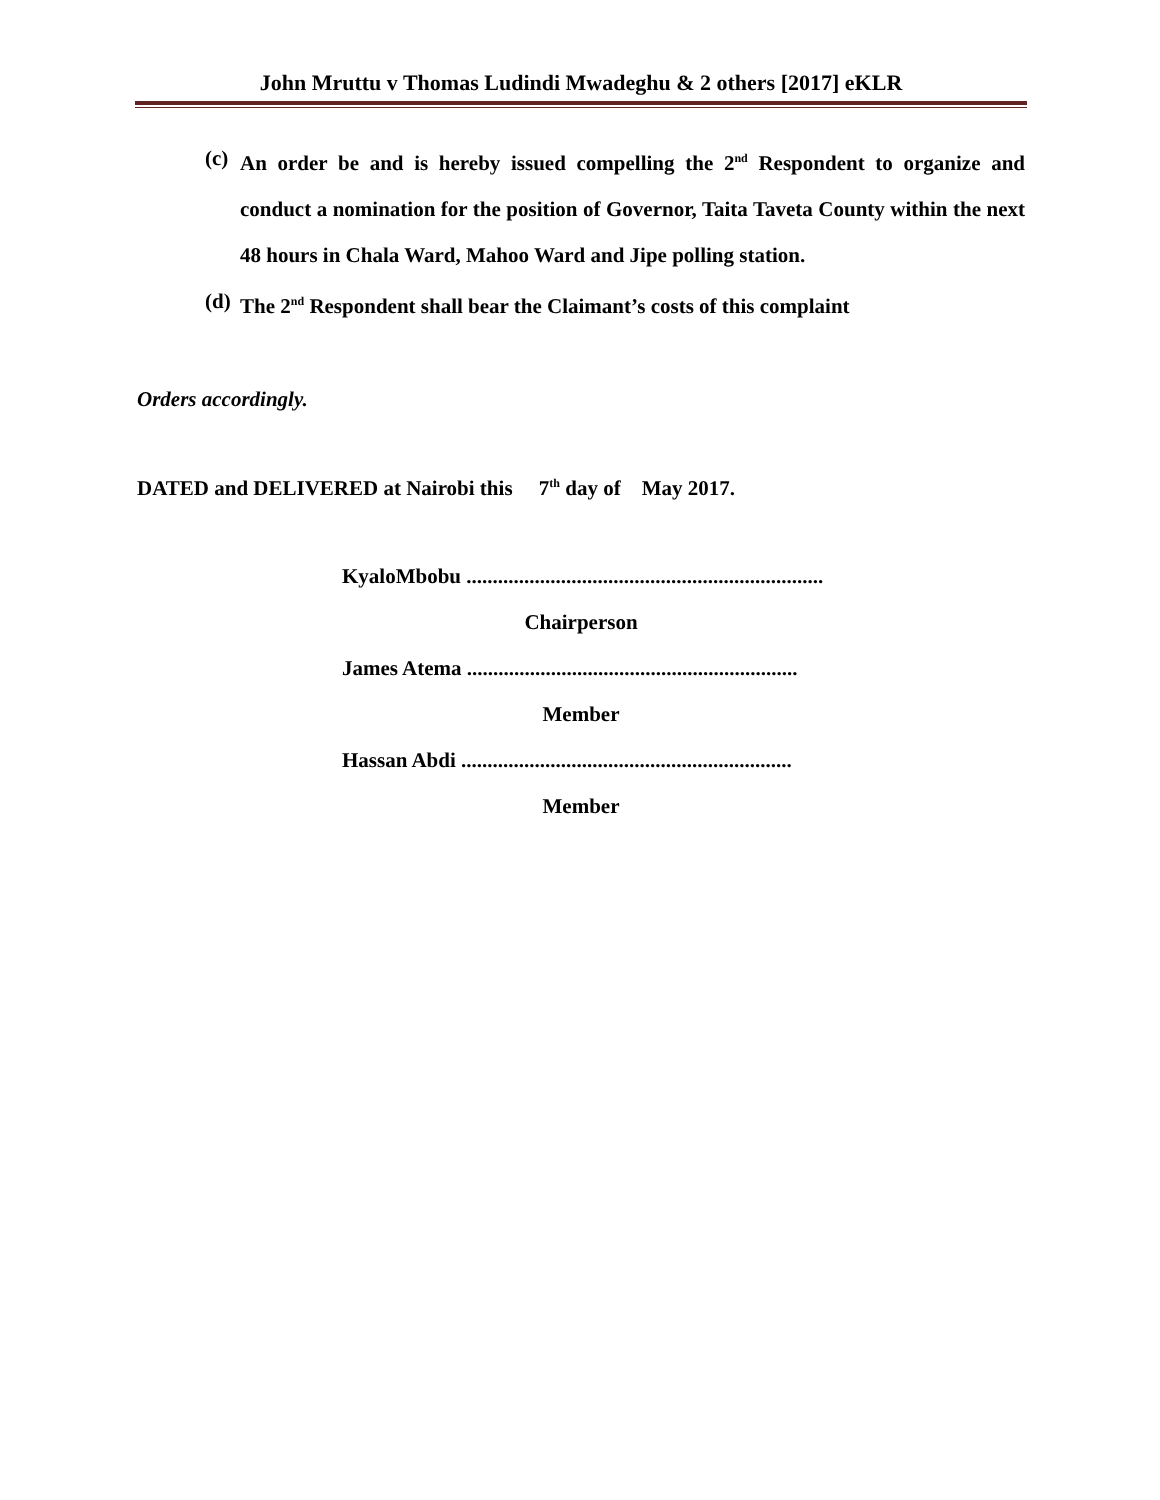John Mruttu v Thomas Ludindi Mwadeghu & 2 others [2017] eKLR
(c) An order be and is hereby issued compelling the 2<sup>nd</sup> Respondent to organize and conduct a nomination for the position of Governor, Taita Taveta County within the next 48 hours in Chala Ward, Mahoo Ward and Jipe polling station.
(d) The 2<sup>nd</sup> Respondent shall bear the Claimant’s costs of this complaint
Orders accordingly.
DATED and DELIVERED at Nairobi this 7<sup>th</sup> day of May 2017.
KyaloMbobu ....................................................................
Chairperson
James Atema ...............................................................
Member
Hassan Abdi ...............................................................
Member